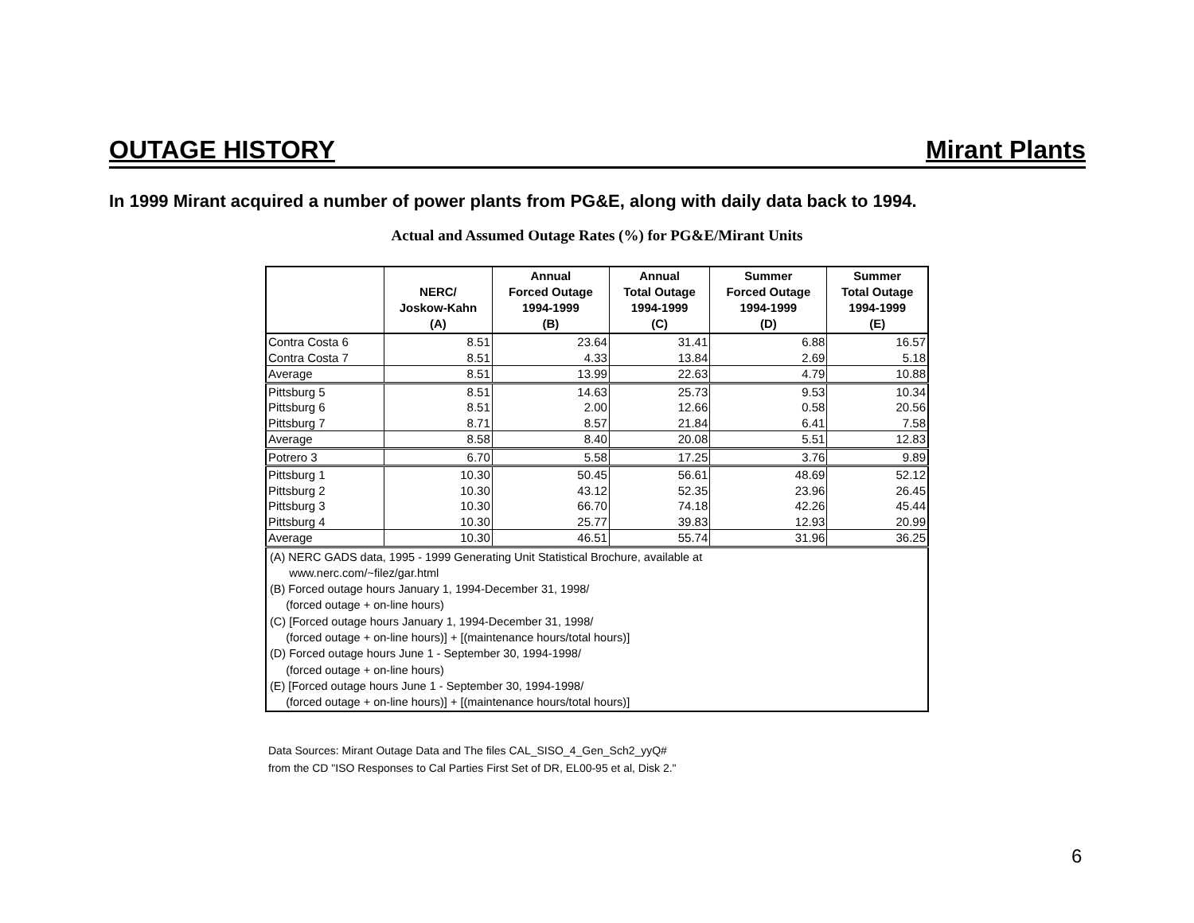OUTAGE HISTORY Mirant Plants
In 1999 Mirant acquired a number of power plants from PG&E, along with daily data back to 1994.
Actual and Assumed Outage Rates (%) for PG&E/Mirant Units
| | NERC/ Joskow-Kahn (A) | Annual Forced Outage 1994-1999 (B) | Annual Total Outage 1994-1999 (C) | Summer Forced Outage 1994-1999 (D) | Summer Total Outage 1994-1999 (E) |
| --- | --- | --- | --- | --- | --- |
| Contra Costa 6 | 8.51 | 23.64 | 31.41 | 6.88 | 16.57 |
| Contra Costa 7 | 8.51 | 4.33 | 13.84 | 2.69 | 5.18 |
| Average | 8.51 | 13.99 | 22.63 | 4.79 | 10.88 |
| Pittsburg 5 | 8.51 | 14.63 | 25.73 | 9.53 | 10.34 |
| Pittsburg 6 | 8.51 | 2.00 | 12.66 | 0.58 | 20.56 |
| Pittsburg 7 | 8.71 | 8.57 | 21.84 | 6.41 | 7.58 |
| Average | 8.58 | 8.40 | 20.08 | 5.51 | 12.83 |
| Potrero 3 | 6.70 | 5.58 | 17.25 | 3.76 | 9.89 |
| Pittsburg 1 | 10.30 | 50.45 | 56.61 | 48.69 | 52.12 |
| Pittsburg 2 | 10.30 | 43.12 | 52.35 | 23.96 | 26.45 |
| Pittsburg 3 | 10.30 | 66.70 | 74.18 | 42.26 | 45.44 |
| Pittsburg 4 | 10.30 | 25.77 | 39.83 | 12.93 | 20.99 |
| Average | 10.30 | 46.51 | 55.74 | 31.96 | 36.25 |
(A) NERC GADS data, 1995 - 1999 Generating Unit Statistical Brochure, available at
www.nerc.com/~filez/gar.html
(B) Forced outage hours January 1, 1994-December 31, 1998/
(forced outage + on-line hours)
(C) [Forced outage hours January 1, 1994-December 31, 1998/
(forced outage + on-line hours)] + [(maintenance hours/total hours)]
(D) Forced outage hours June 1 - September 30, 1994-1998/
(forced outage + on-line hours)
(E) [Forced outage hours June 1 - September 30, 1994-1998/
(forced outage + on-line hours)] + [(maintenance hours/total hours)]
Data Sources: Mirant Outage Data and The files CAL_SISO_4_Gen_Sch2_yyQ#
from the CD "ISO Responses to Cal Parties First Set of DR, EL00-95 et al, Disk 2."
6